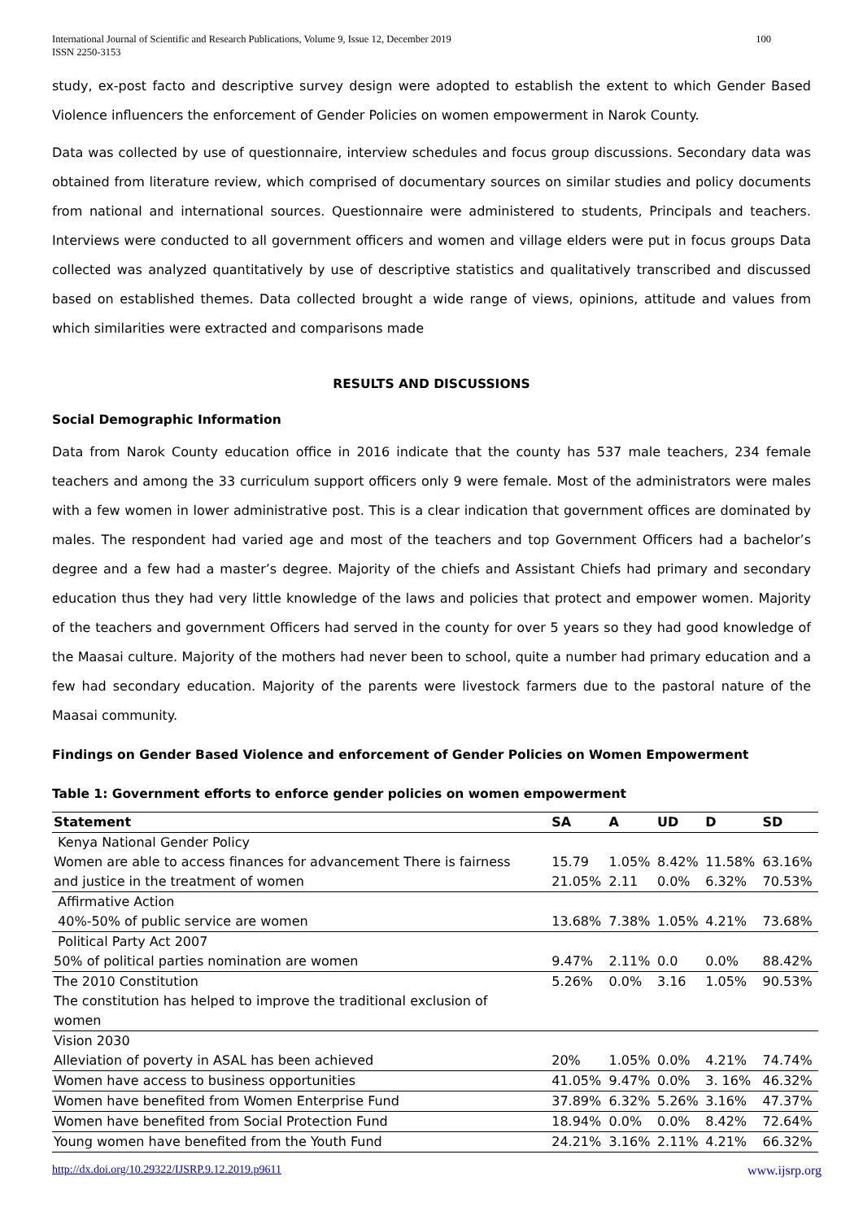100 International Journal of Scientific and Research Publications, Volume 9, Issue 12, December 2019
ISSN 2250-3153
study, ex-post facto and descriptive survey design were adopted to establish the extent to which Gender Based Violence influencers the enforcement of Gender Policies on women empowerment in Narok County.
Data was collected by use of questionnaire, interview schedules and focus group discussions. Secondary data was obtained from literature review, which comprised of documentary sources on similar studies and policy documents from national and international sources. Questionnaire were administered to students, Principals and teachers. Interviews were conducted to all government officers and women and village elders were put in focus groups Data collected was analyzed quantitatively by use of descriptive statistics and qualitatively transcribed and discussed based on established themes. Data collected brought a wide range of views, opinions, attitude and values from which similarities were extracted and comparisons made
RESULTS AND DISCUSSIONS
Social Demographic Information
Data from Narok County education office in 2016 indicate that the county has 537 male teachers, 234 female teachers and among the 33 curriculum support officers only 9 were female. Most of the administrators were males with a few women in lower administrative post. This is a clear indication that government offices are dominated by males. The respondent had varied age and most of the teachers and top Government Officers had a bachelor’s degree and a few had a master’s degree. Majority of the chiefs and Assistant Chiefs had primary and secondary education thus they had very little knowledge of the laws and policies that protect and empower women. Majority of the teachers and government Officers had served in the county for over 5 years so they had good knowledge of the Maasai culture. Majority of the mothers had never been to school, quite a number had primary education and a few had secondary education. Majority of the parents were livestock farmers due to the pastoral nature of the Maasai community.
Findings on Gender Based Violence and enforcement of Gender Policies on Women Empowerment
Table 1: Government efforts to enforce gender policies on women empowerment
| Statement | SA | A | UD | D | SD |
| --- | --- | --- | --- | --- | --- |
| Kenya National Gender Policy | | | | | |
| Women are able to access finances for advancement There is fairness | 15.79 | 1.05% | 8.42% | 11.58% | 63.16% |
| and justice in the treatment of women | 21.05% | 2.11 | 0.0% | 6.32% | 70.53% |
| Affirmative Action | | | | | |
| 40%-50% of public service are women | 13.68% | 7.38% | 1.05% | 4.21% | 73.68% |
| Political Party Act 2007 | | | | | |
| 50% of political parties nomination are women | 9.47% | 2.11% | 0.0 | 0.0% | 88.42% |
| The 2010 Constitution | 5.26% | 0.0% | 3.16 | 1.05% | 90.53% |
| The constitution has helped to improve the traditional exclusion of | | | | | |
| women | | | | | |
| Vision 2030 | | | | | |
| Alleviation of poverty in ASAL has been achieved | 20% | 1.05% | 0.0% | 4.21% | 74.74% |
| Women have access to business opportunities | 41.05% | 9.47% | 0.0% | 3. 16% | 46.32% |
| Women have benefited from Women Enterprise Fund | 37.89% | 6.32% | 5.26% | 3.16% | 47.37% |
| Women have benefited from Social Protection Fund | 18.94% | 0.0% | 0.0% | 8.42% | 72.64% |
| Young women have benefited from the Youth Fund | 24.21% | 3.16% | 2.11% | 4.21% | 66.32% |
www.ijsrp.org http://dx.doi.org/10.29322/IJSRP.9.12.2019.p9611